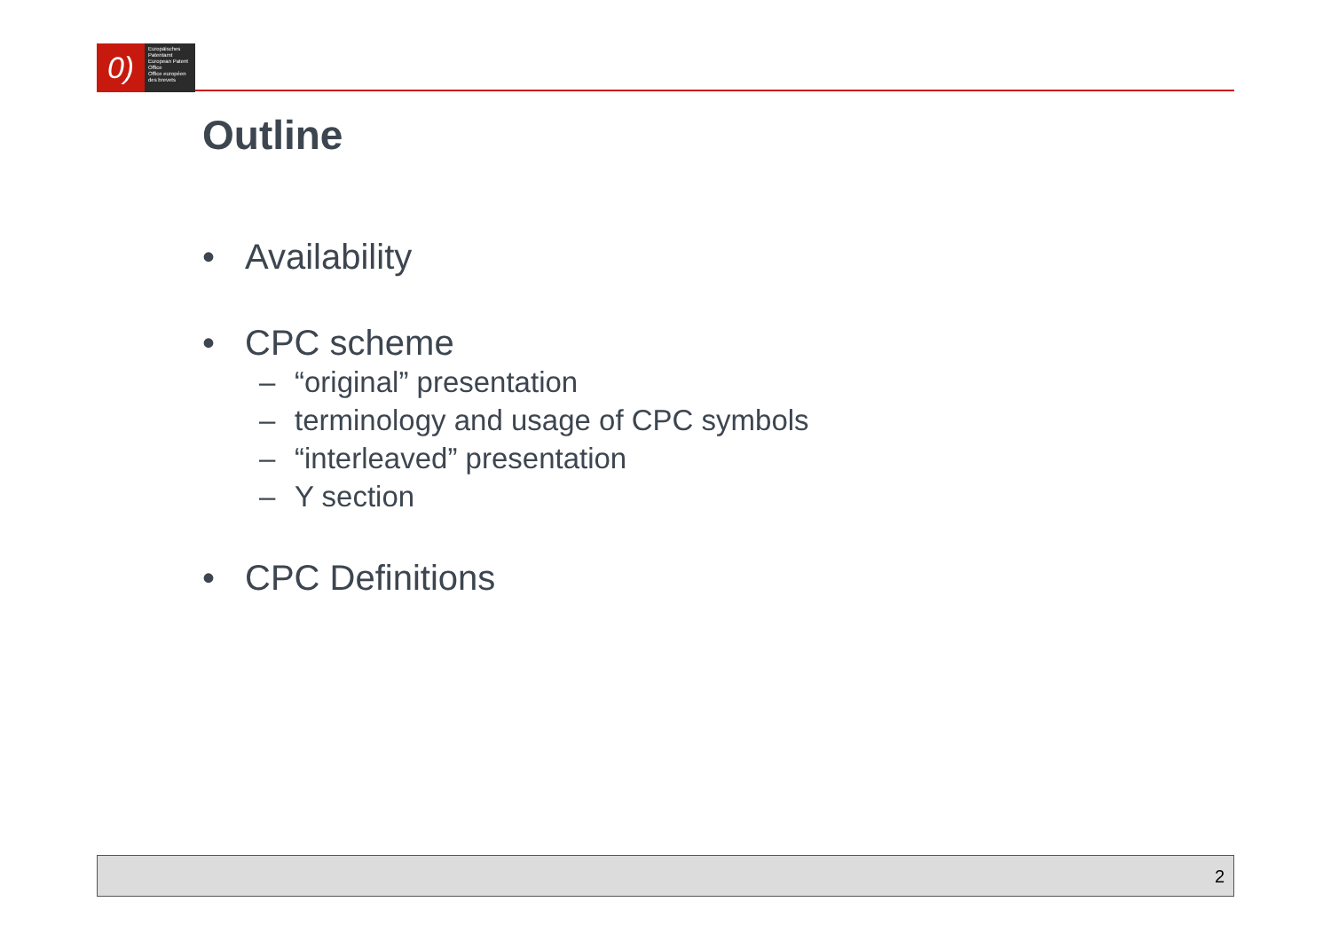0)
Europäisches Patentamt
European Patent Office
Office européen des brevets
Outline
• Availability
• CPC scheme
– “original” presentation
– terminology and usage of CPC symbols
– “interleaved” presentation
– Y section
• CPC Definitions
2